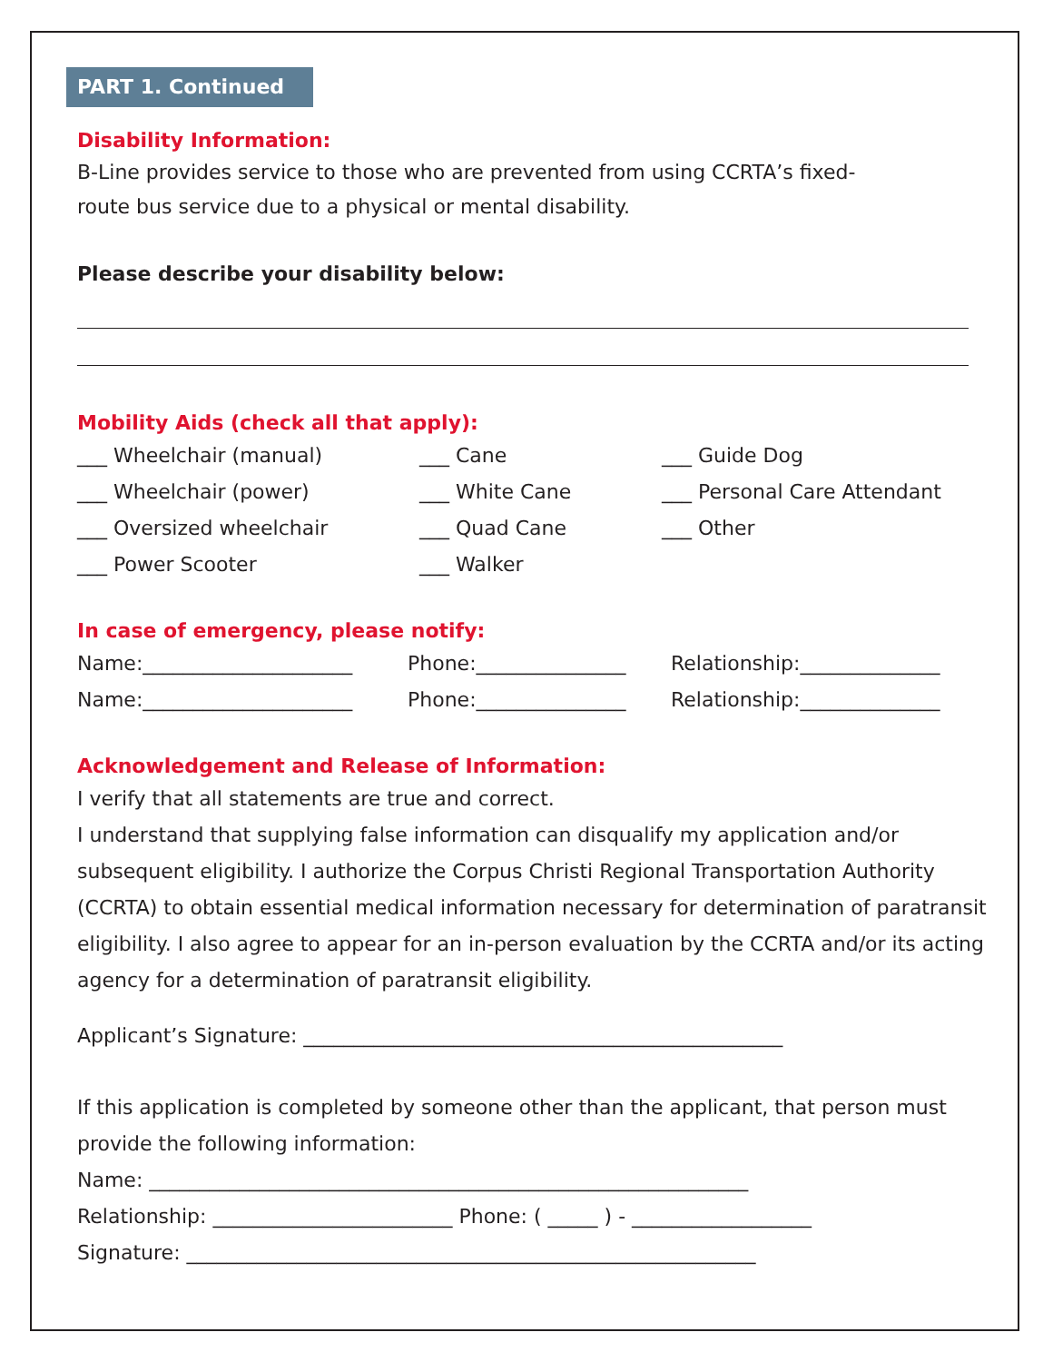PART 1. Continued
Disability Information:
B-Line provides service to those who are prevented from using CCRTA’s fixed-
route bus service due to a physical or mental disability.
Please describe your disability below:
Mobility Aids (check all that apply):
___ Wheelchair (manual) ___ Cane ___ Guide Dog
___ Wheelchair (power) ___ White Cane ___ Personal Care Attendant
___ Oversized wheelchair ___ Quad Cane ___ Other
___ Power Scooter ___ Walker
In case of emergency, please notify:
Name:_____________________ Phone:_______________ Relationship:______________
Name:_____________________ Phone:_______________ Relationship:______________
Acknowledgement and Release of Information:
I verify that all statements are true and correct.
I understand that supplying false information can disqualify my application and/or subsequent eligibility. I authorize the Corpus Christi Regional Transportation Authority (CCRTA) to obtain essential medical information necessary for determination of paratransit eligibility. I also agree to appear for an in-person evaluation by the CCRTA and/or its acting agency for a determination of paratransit eligibility.
Applicant’s Signature: ________________________________________________
If this application is completed by someone other than the applicant, that person must provide the following information:
Name: ____________________________________________________________
Relationship: ________________________ Phone: ( _____ ) - __________________
Signature: _________________________________________________________